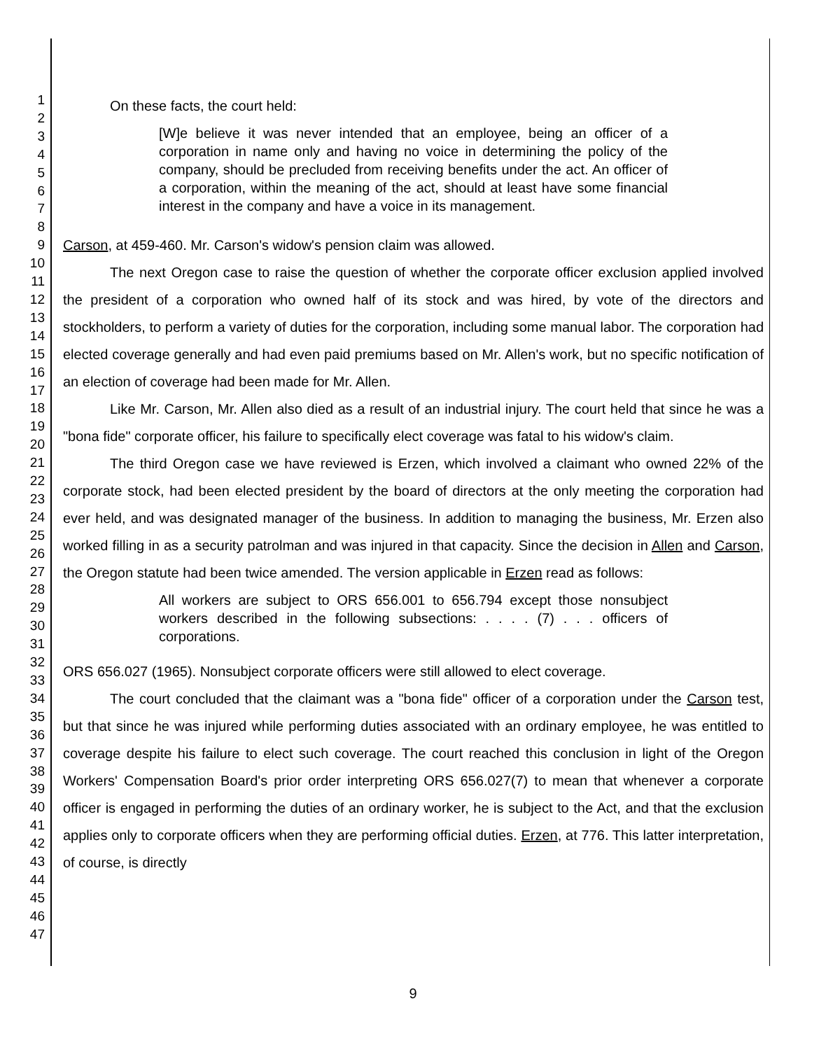1
2
3
4
5
6
7
8
9
10
11
12
13
14
15
16
17
18
19
20
21
22
23
24
25
26
27
28
29
30
31
32
33
34
35
36
37
38
39
40
41
42
43
44
45
46
47
On these facts, the court held:
[W]e believe it was never intended that an employee, being an officer of a corporation in name only and having no voice in determining the policy of the company, should be precluded from receiving benefits under the act. An officer of a corporation, within the meaning of the act, should at least have some financial interest in the company and have a voice in its management.
Carson, at 459-460. Mr. Carson's widow's pension claim was allowed.
The next Oregon case to raise the question of whether the corporate officer exclusion applied involved the president of a corporation who owned half of its stock and was hired, by vote of the directors and stockholders, to perform a variety of duties for the corporation, including some manual labor. The corporation had elected coverage generally and had even paid premiums based on Mr. Allen's work, but no specific notification of an election of coverage had been made for Mr. Allen.
Like Mr. Carson, Mr. Allen also died as a result of an industrial injury. The court held that since he was a "bona fide" corporate officer, his failure to specifically elect coverage was fatal to his widow's claim.
The third Oregon case we have reviewed is Erzen, which involved a claimant who owned 22% of the corporate stock, had been elected president by the board of directors at the only meeting the corporation had ever held, and was designated manager of the business. In addition to managing the business, Mr. Erzen also worked filling in as a security patrolman and was injured in that capacity. Since the decision in Allen and Carson, the Oregon statute had been twice amended. The version applicable in Erzen read as follows:
All workers are subject to ORS 656.001 to 656.794 except those nonsubject workers described in the following subsections: . . . . (7) . . . officers of corporations.
ORS 656.027 (1965). Nonsubject corporate officers were still allowed to elect coverage.
The court concluded that the claimant was a "bona fide" officer of a corporation under the Carson test, but that since he was injured while performing duties associated with an ordinary employee, he was entitled to coverage despite his failure to elect such coverage. The court reached this conclusion in light of the Oregon Workers' Compensation Board's prior order interpreting ORS 656.027(7) to mean that whenever a corporate officer is engaged in performing the duties of an ordinary worker, he is subject to the Act, and that the exclusion applies only to corporate officers when they are performing official duties. Erzen, at 776. This latter interpretation, of course, is directly
9